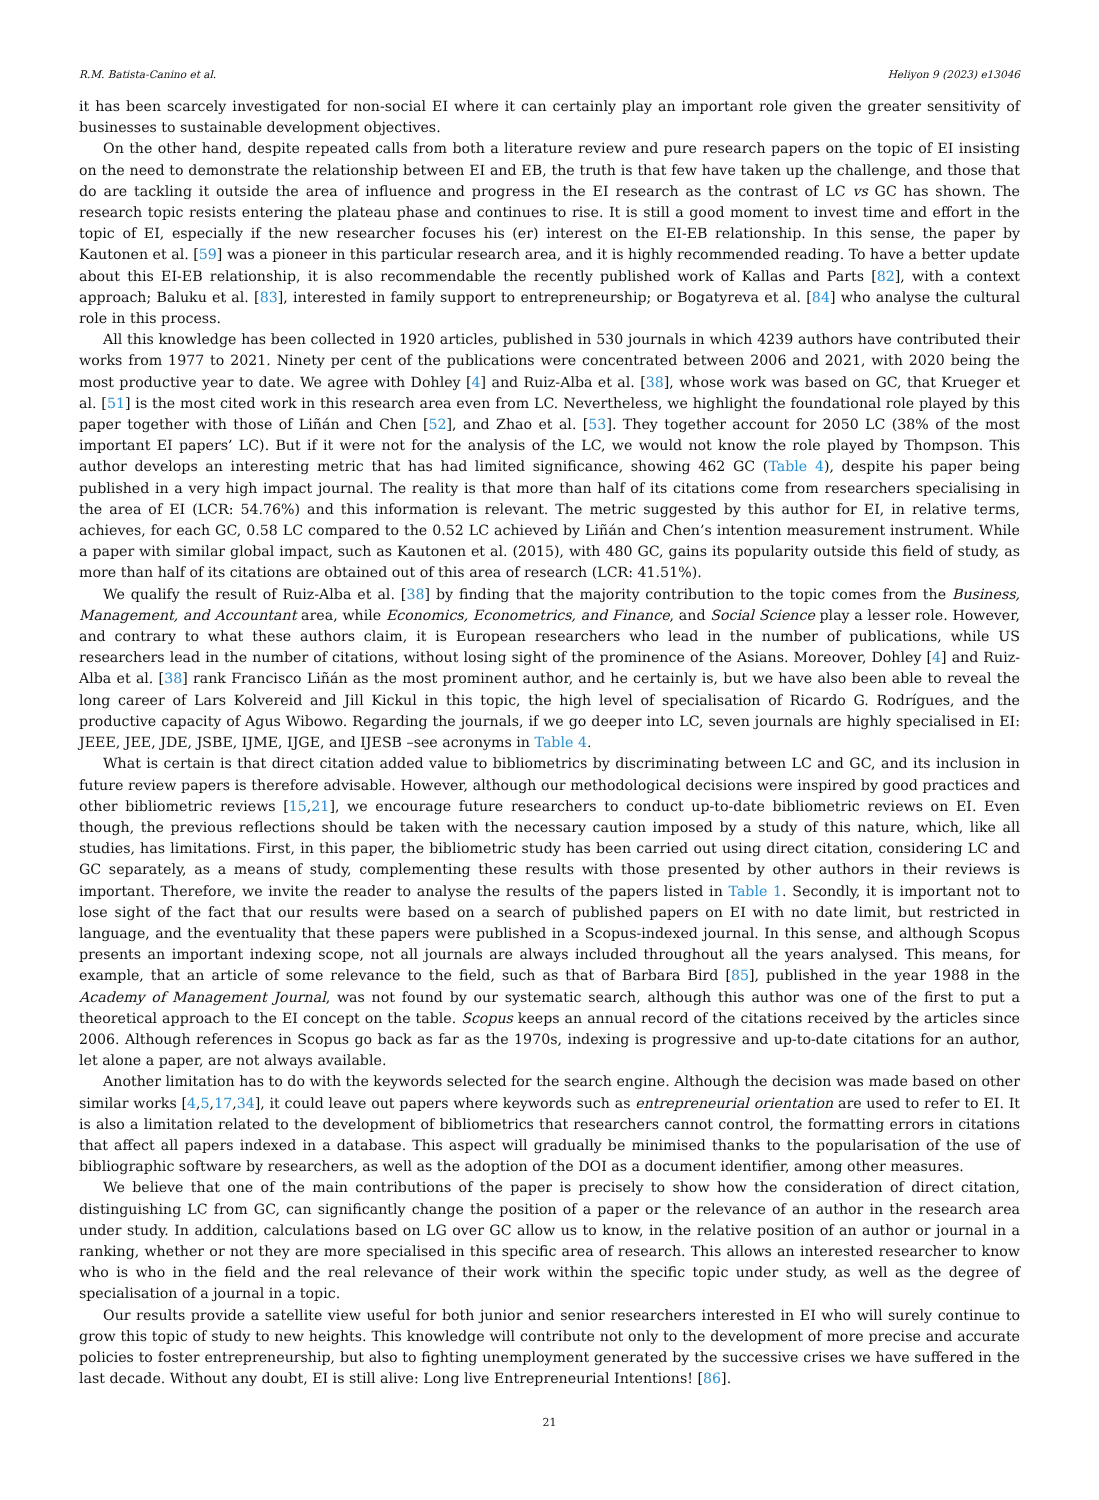R.M. Batista-Canino et al. Heliyon 9 (2023) e13046
it has been scarcely investigated for non-social EI where it can certainly play an important role given the greater sensitivity of businesses to sustainable development objectives.
On the other hand, despite repeated calls from both a literature review and pure research papers on the topic of EI insisting on the need to demonstrate the relationship between EI and EB, the truth is that few have taken up the challenge, and those that do are tackling it outside the area of influence and progress in the EI research as the contrast of LC vs GC has shown. The research topic resists entering the plateau phase and continues to rise. It is still a good moment to invest time and effort in the topic of EI, especially if the new researcher focuses his (er) interest on the EI-EB relationship. In this sense, the paper by Kautonen et al. [59] was a pioneer in this particular research area, and it is highly recommended reading. To have a better update about this EI-EB relationship, it is also recommendable the recently published work of Kallas and Parts [82], with a context approach; Baluku et al. [83], interested in family support to entrepreneurship; or Bogatyreva et al. [84] who analyse the cultural role in this process.
All this knowledge has been collected in 1920 articles, published in 530 journals in which 4239 authors have contributed their works from 1977 to 2021. Ninety per cent of the publications were concentrated between 2006 and 2021, with 2020 being the most productive year to date. We agree with Dohley [4] and Ruiz-Alba et al. [38], whose work was based on GC, that Krueger et al. [51] is the most cited work in this research area even from LC. Nevertheless, we highlight the foundational role played by this paper together with those of Liñán and Chen [52], and Zhao et al. [53]. They together account for 2050 LC (38% of the most important EI papers’ LC). But if it were not for the analysis of the LC, we would not know the role played by Thompson. This author develops an interesting metric that has had limited significance, showing 462 GC (Table 4), despite his paper being published in a very high impact journal. The reality is that more than half of its citations come from researchers specialising in the area of EI (LCR: 54.76%) and this information is relevant. The metric suggested by this author for EI, in relative terms, achieves, for each GC, 0.58 LC compared to the 0.52 LC achieved by Liñán and Chen’s intention measurement instrument. While a paper with similar global impact, such as Kautonen et al. (2015), with 480 GC, gains its popularity outside this field of study, as more than half of its citations are obtained out of this area of research (LCR: 41.51%).
We qualify the result of Ruiz-Alba et al. [38] by finding that the majority contribution to the topic comes from the Business, Management, and Accountant area, while Economics, Econometrics, and Finance, and Social Science play a lesser role. However, and contrary to what these authors claim, it is European researchers who lead in the number of publications, while US researchers lead in the number of citations, without losing sight of the prominence of the Asians. Moreover, Dohley [4] and Ruiz-Alba et al. [38] rank Francisco Liñán as the most prominent author, and he certainly is, but we have also been able to reveal the long career of Lars Kolvereid and Jill Kickul in this topic, the high level of specialisation of Ricardo G. Rodrígues, and the productive capacity of Agus Wibowo. Regarding the journals, if we go deeper into LC, seven journals are highly specialised in EI: JEEE, JEE, JDE, JSBE, IJME, IJGE, and IJESB –see acronyms in Table 4.
What is certain is that direct citation added value to bibliometrics by discriminating between LC and GC, and its inclusion in future review papers is therefore advisable. However, although our methodological decisions were inspired by good practices and other bibliometric reviews [15,21], we encourage future researchers to conduct up-to-date bibliometric reviews on EI. Even though, the previous reflections should be taken with the necessary caution imposed by a study of this nature, which, like all studies, has limitations. First, in this paper, the bibliometric study has been carried out using direct citation, considering LC and GC separately, as a means of study, complementing these results with those presented by other authors in their reviews is important. Therefore, we invite the reader to analyse the results of the papers listed in Table 1. Secondly, it is important not to lose sight of the fact that our results were based on a search of published papers on EI with no date limit, but restricted in language, and the eventuality that these papers were published in a Scopus-indexed journal. In this sense, and although Scopus presents an important indexing scope, not all journals are always included throughout all the years analysed. This means, for example, that an article of some relevance to the field, such as that of Barbara Bird [85], published in the year 1988 in the Academy of Management Journal, was not found by our systematic search, although this author was one of the first to put a theoretical approach to the EI concept on the table. Scopus keeps an annual record of the citations received by the articles since 2006. Although references in Scopus go back as far as the 1970s, indexing is progressive and up-to-date citations for an author, let alone a paper, are not always available.
Another limitation has to do with the keywords selected for the search engine. Although the decision was made based on other similar works [4,5,17,34], it could leave out papers where keywords such as entrepreneurial orientation are used to refer to EI. It is also a limitation related to the development of bibliometrics that researchers cannot control, the formatting errors in citations that affect all papers indexed in a database. This aspect will gradually be minimised thanks to the popularisation of the use of bibliographic software by researchers, as well as the adoption of the DOI as a document identifier, among other measures.
We believe that one of the main contributions of the paper is precisely to show how the consideration of direct citation, distinguishing LC from GC, can significantly change the position of a paper or the relevance of an author in the research area under study. In addition, calculations based on LG over GC allow us to know, in the relative position of an author or journal in a ranking, whether or not they are more specialised in this specific area of research. This allows an interested researcher to know who is who in the field and the real relevance of their work within the specific topic under study, as well as the degree of specialisation of a journal in a topic.
Our results provide a satellite view useful for both junior and senior researchers interested in EI who will surely continue to grow this topic of study to new heights. This knowledge will contribute not only to the development of more precise and accurate policies to foster entrepreneurship, but also to fighting unemployment generated by the successive crises we have suffered in the last decade. Without any doubt, EI is still alive: Long live Entrepreneurial Intentions! [86].
21